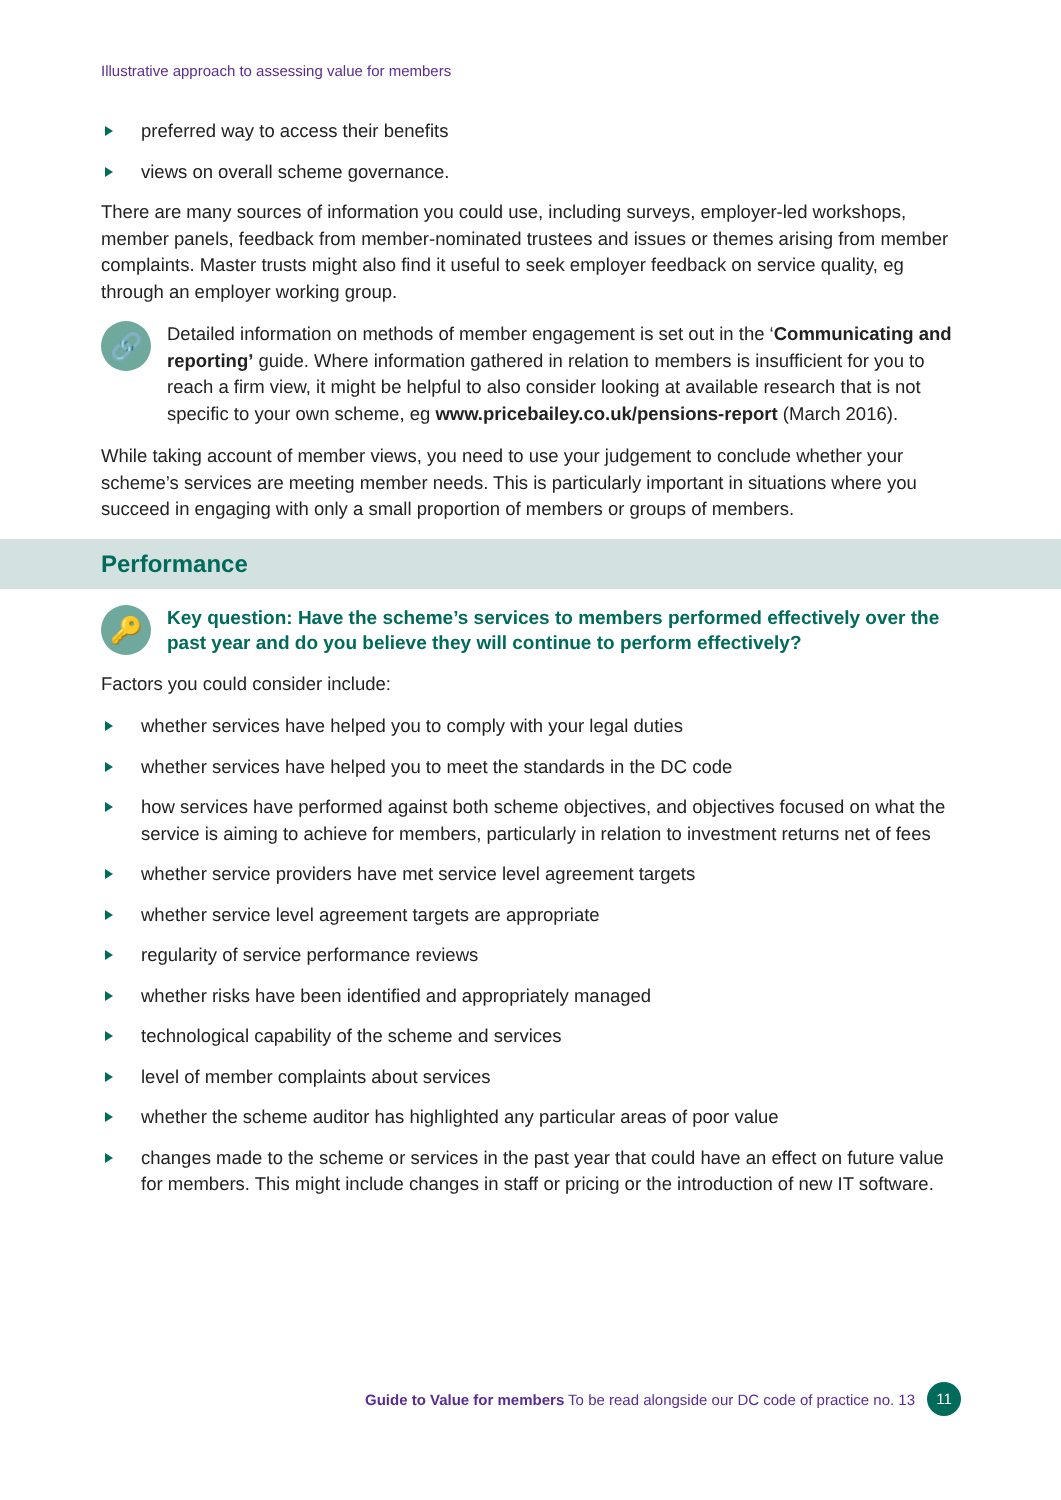Illustrative approach to assessing value for members
preferred way to access their benefits
views on overall scheme governance.
There are many sources of information you could use, including surveys, employer-led workshops, member panels, feedback from member-nominated trustees and issues or themes arising from member complaints. Master trusts might also find it useful to seek employer feedback on service quality, eg through an employer working group.
🔗
Detailed information on methods of member engagement is set out in the ‘Communicating and reporting’ guide. Where information gathered in relation to members is insufficient for you to reach a firm view, it might be helpful to also consider looking at available research that is not specific to your own scheme, eg www.pricebailey.co.uk/pensions-report (March 2016).
While taking account of member views, you need to use your judgement to conclude whether your scheme’s services are meeting member needs. This is particularly important in situations where you succeed in engaging with only a small proportion of members or groups of members.
Performance
🔑
Key question: Have the scheme’s services to members performed effectively over the past year and do you believe they will continue to perform effectively?
Factors you could consider include:
whether services have helped you to comply with your legal duties
whether services have helped you to meet the standards in the DC code
how services have performed against both scheme objectives, and objectives focused on what the service is aiming to achieve for members, particularly in relation to investment returns net of fees
whether service providers have met service level agreement targets
whether service level agreement targets are appropriate
regularity of service performance reviews
whether risks have been identified and appropriately managed
technological capability of the scheme and services
level of member complaints about services
whether the scheme auditor has highlighted any particular areas of poor value
changes made to the scheme or services in the past year that could have an effect on future value for members. This might include changes in staff or pricing or the introduction of new IT software.
Guide to Value for members To be read alongside our DC code of practice no. 13 11